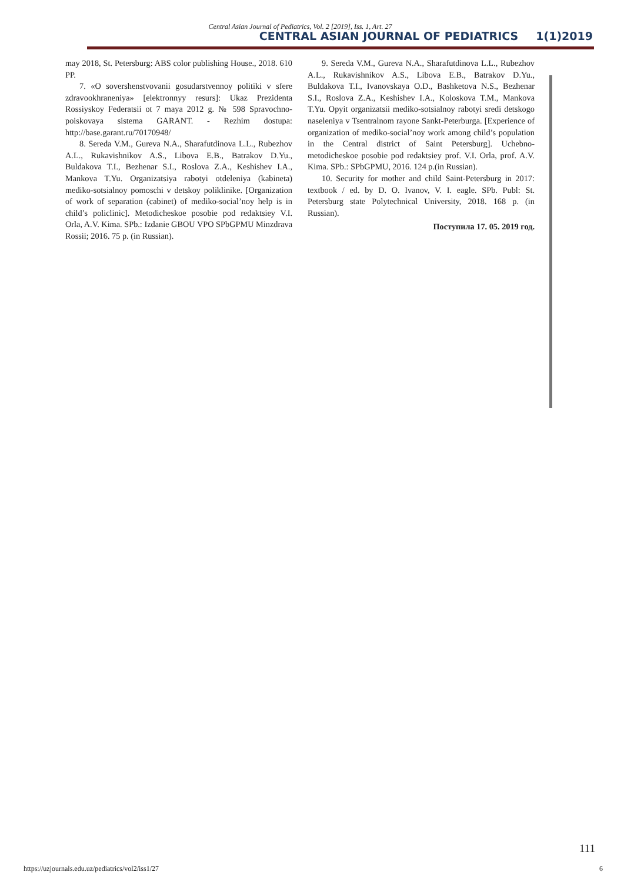Central Asian Journal of Pediatrics, Vol. 2 [2019], Iss. 1, Art. 27
CENTRAL ASIAN JOURNAL OF PEDIATRICS 1(1)2019
may 2018, St. Petersburg: ABS color publishing House., 2018. 610 PP.
7. «O sovershenstvovanii gosudarstvennoy politiki v sfere zdravookhraneniya» [elektronnyy resurs]: Ukaz Prezidenta Rossiyskoy Federatsii ot 7 maya 2012 g. № 598 Spravochno-poiskovaya sistema GARANT. - Rezhim dostupa: http://base.garant.ru/70170948/
8. Sereda V.M., Gureva N.A., Sharafutdinova L.L., Rubezhov A.L., Rukavishnikov A.S., Libova E.B., Batrakov D.Yu., Buldakova T.I., Bezhenar S.I., Roslova Z.A., Keshishev I.A., Mankova T.Yu. Organizatsiya rabotyi otdeleniya (kabineta) mediko-sotsialnoy pomoschi v detskoy poliklinike. [Organization of work of separation (cabinet) of mediko-social’noy help is in child’s policlinic]. Metodicheskoe posobie pod redaktsiey V.I. Orla, A.V. Kima. SPb.: Izdanie GBOU VPO SPbGPMU Minzdrava Rossii; 2016. 75 p. (in Russian).
9. Sereda V.M., Gureva N.A., Sharafutdinova L.L., Rubezhov A.L., Rukavishnikov A.S., Libova E.B., Batrakov D.Yu., Buldakova T.I., Ivanovskaya O.D., Bashketova N.S., Bezhenar S.I., Roslova Z.A., Keshishev I.A., Koloskova T.M., Mankova T.Yu. Opyit organizatsii mediko-sotsialnoy rabotyi sredi detskogo naseleniya v Tsentralnom rayone Sankt-Peterburga. [Experience of organization of mediko-social’noy work among child’s population in the Central district of Saint Petersburg]. Uchebno-metodicheskoe posobie pod redaktsiey prof. V.I. Orla, prof. A.V. Kima. SPb.: SPbGPMU, 2016. 124 p.(in Russian).
10. Security for mother and child Saint-Petersburg in 2017: textbook / ed. by D. O. Ivanov, V. I. eagle. SPb. Publ: St. Petersburg state Polytechnical University, 2018. 168 p. (in Russian).
Поступила 17. 05. 2019 год.
111
https://uzjournals.edu.uz/pediatrics/vol2/iss1/27 6